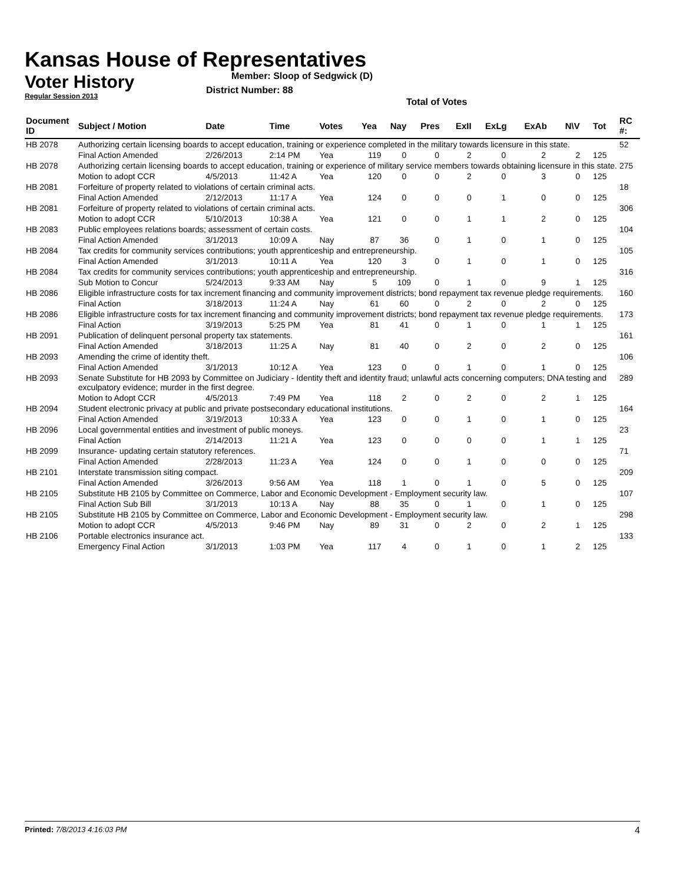Kansas House of Representatives
Voter History
Regular Session 2013
Member: Sloop of Sedgwick (D)
District Number: 88
Total of Votes
| Document ID | Subject / Motion | Date | Time | Votes | Yea | Nay | Pres | ExII | ExLg | ExAb | N\V | Tot | RC #: |
| --- | --- | --- | --- | --- | --- | --- | --- | --- | --- | --- | --- | --- | --- |
| HB 2078 | Authorizing certain licensing boards to accept education, training or experience completed in the military towards licensure in this state. | | | | | | | | | | | | 52 |
| | Final Action Amended | 2/26/2013 | 2:14 PM | Yea | 119 | 0 | 0 | 2 | 0 | 2 | 2 | 125 | |
| HB 2078 | Authorizing certain licensing boards to accept education, training or experience of military service members towards obtaining licensure in this state. | | | | | | | | | | | | 275 |
| | Motion to adopt CCR | 4/5/2013 | 11:42 A | Yea | 120 | 0 | 0 | 2 | 0 | 3 | 0 | 125 | |
| HB 2081 | Forfeiture of property related to violations of certain criminal acts. | | | | | | | | | | | | 18 |
| | Final Action Amended | 2/12/2013 | 11:17 A | Yea | 124 | 0 | 0 | 0 | 1 | 0 | 0 | 125 | |
| HB 2081 | Forfeiture of property related to violations of certain criminal acts. | | | | | | | | | | | | 306 |
| | Motion to adopt CCR | 5/10/2013 | 10:38 A | Yea | 121 | 0 | 0 | 1 | 1 | 2 | 0 | 125 | |
| HB 2083 | Public employees relations boards; assessment of certain costs. | | | | | | | | | | | | 104 |
| | Final Action Amended | 3/1/2013 | 10:09 A | Nay | 87 | 36 | 0 | 1 | 0 | 1 | 0 | 125 | |
| HB 2084 | Tax credits for community services contributions; youth apprenticeship and entrepreneurship. | | | | | | | | | | | | 105 |
| | Final Action Amended | 3/1/2013 | 10:11 A | Yea | 120 | 3 | 0 | 1 | 0 | 1 | 0 | 125 | |
| HB 2084 | Tax credits for community services contributions; youth apprenticeship and entrepreneurship. | | | | | | | | | | | | 316 |
| | Sub Motion to Concur | 5/24/2013 | 9:33 AM | Nay | 5 | 109 | 0 | 1 | 0 | 9 | 1 | 125 | |
| HB 2086 | Eligible infrastructure costs for tax increment financing and community improvement districts; bond repayment tax revenue pledge requirements. | | | | | | | | | | | | 160 |
| | Final Action | 3/18/2013 | 11:24 A | Nay | 61 | 60 | 0 | 2 | 0 | 2 | 0 | 125 | |
| HB 2086 | Eligible infrastructure costs for tax increment financing and community improvement districts; bond repayment tax revenue pledge requirements. | | | | | | | | | | | | 173 |
| | Final Action | 3/19/2013 | 5:25 PM | Yea | 81 | 41 | 0 | 1 | 0 | 1 | 1 | 125 | |
| HB 2091 | Publication of delinquent personal property tax statements. | | | | | | | | | | | | 161 |
| | Final Action Amended | 3/18/2013 | 11:25 A | Nay | 81 | 40 | 0 | 2 | 0 | 2 | 0 | 125 | |
| HB 2093 | Amending the crime of identity theft. | | | | | | | | | | | | 106 |
| | Final Action Amended | 3/1/2013 | 10:12 A | Yea | 123 | 0 | 0 | 1 | 0 | 1 | 0 | 125 | |
| HB 2093 | Senate Substitute for HB 2093 by Committee on Judiciary - Identity theft and identity fraud; unlawful acts concerning computers; DNA testing and exculpatory evidence; murder in the first degree. | | | | | | | | | | | | 289 |
| | Motion to Adopt CCR | 4/5/2013 | 7:49 PM | Yea | 118 | 2 | 0 | 2 | 0 | 2 | 1 | 125 | |
| HB 2094 | Student electronic privacy at public and private postsecondary educational institutions. | | | | | | | | | | | | 164 |
| | Final Action Amended | 3/19/2013 | 10:33 A | Yea | 123 | 0 | 0 | 1 | 0 | 1 | 0 | 125 | |
| HB 2096 | Local governmental entities and investment of public moneys. | | | | | | | | | | | | 23 |
| | Final Action | 2/14/2013 | 11:21 A | Yea | 123 | 0 | 0 | 0 | 0 | 1 | 1 | 125 | |
| HB 2099 | Insurance- updating certain statutory references. | | | | | | | | | | | | 71 |
| | Final Action Amended | 2/28/2013 | 11:23 A | Yea | 124 | 0 | 0 | 1 | 0 | 0 | 0 | 125 | |
| HB 2101 | Interstate transmission siting compact. | | | | | | | | | | | | 209 |
| | Final Action Amended | 3/26/2013 | 9:56 AM | Yea | 118 | 1 | 0 | 1 | 0 | 5 | 0 | 125 | |
| HB 2105 | Substitute HB 2105 by Committee on Commerce, Labor and Economic Development - Employment security law. | | | | | | | | | | | | 107 |
| | Final Action Sub Bill | 3/1/2013 | 10:13 A | Nay | 88 | 35 | 0 | 1 | 0 | 1 | 0 | 125 | |
| HB 2105 | Substitute HB 2105 by Committee on Commerce, Labor and Economic Development - Employment security law. | | | | | | | | | | | | 298 |
| | Motion to adopt CCR | 4/5/2013 | 9:46 PM | Nay | 89 | 31 | 0 | 2 | 0 | 2 | 1 | 125 | |
| HB 2106 | Portable electronics insurance act. | | | | | | | | | | | | 133 |
| | Emergency Final Action | 3/1/2013 | 1:03 PM | Yea | 117 | 4 | 0 | 1 | 0 | 1 | 2 | 125 | |
Printed: 7/8/2013 4:16:03 PM 4